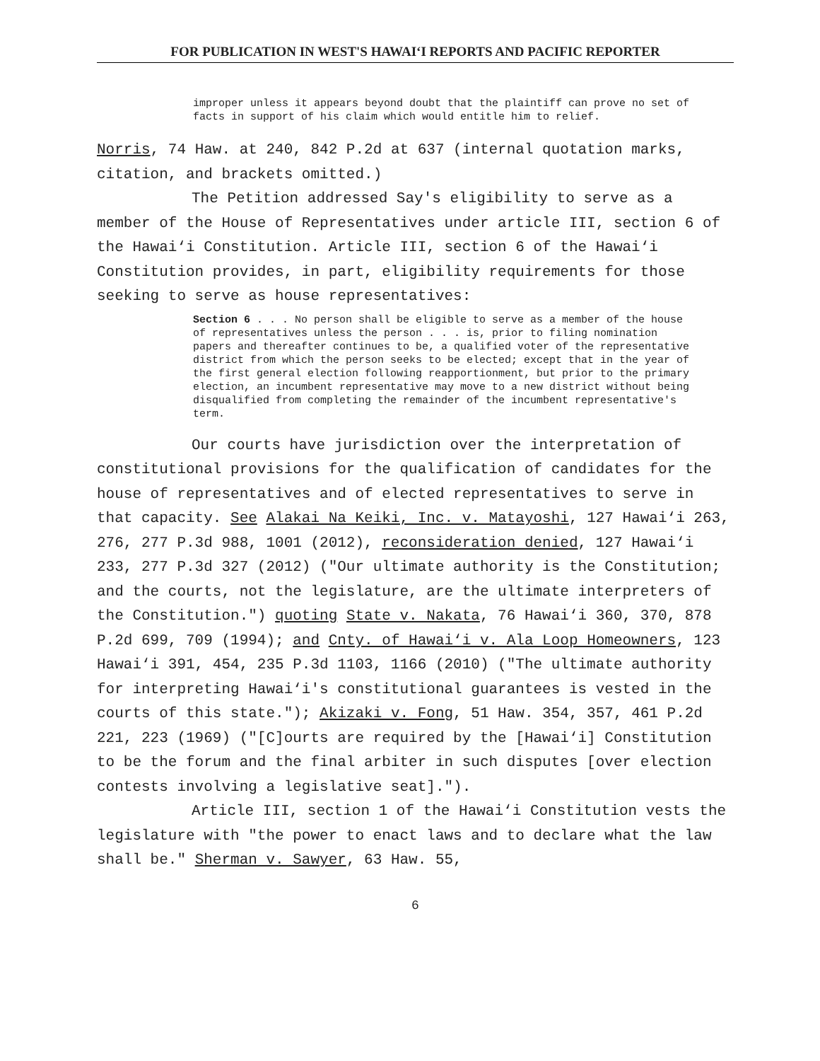FOR PUBLICATION IN WEST'S HAWAI‘I REPORTS AND PACIFIC REPORTER
improper unless it appears beyond doubt that the plaintiff can prove no set of facts in support of his claim which would entitle him to relief.
Norris, 74 Haw. at 240, 842 P.2d at 637 (internal quotation marks, citation, and brackets omitted.)
The Petition addressed Say's eligibility to serve as a member of the House of Representatives under article III, section 6 of the Hawai‘i Constitution. Article III, section 6 of the Hawai‘i Constitution provides, in part, eligibility requirements for those seeking to serve as house representatives:
Section 6 . . . No person shall be eligible to serve as a member of the house of representatives unless the person . . . is, prior to filing nomination papers and thereafter continues to be, a qualified voter of the representative district from which the person seeks to be elected; except that in the year of the first general election following reapportionment, but prior to the primary election, an incumbent representative may move to a new district without being disqualified from completing the remainder of the incumbent representative's term.
Our courts have jurisdiction over the interpretation of constitutional provisions for the qualification of candidates for the house of representatives and of elected representatives to serve in that capacity. See Alakai Na Keiki, Inc. v. Matayoshi, 127 Hawai‘i 263, 276, 277 P.3d 988, 1001 (2012), reconsideration denied, 127 Hawai‘i 233, 277 P.3d 327 (2012) ("Our ultimate authority is the Constitution; and the courts, not the legislature, are the ultimate interpreters of the Constitution.") quoting State v. Nakata, 76 Hawai‘i 360, 370, 878 P.2d 699, 709 (1994); and Cnty. of Hawai‘i v. Ala Loop Homeowners, 123 Hawai‘i 391, 454, 235 P.3d 1103, 1166 (2010) ("The ultimate authority for interpreting Hawai‘i's constitutional guarantees is vested in the courts of this state."); Akizaki v. Fong, 51 Haw. 354, 357, 461 P.2d 221, 223 (1969) ("[C]ourts are required by the [Hawai‘i] Constitution to be the forum and the final arbiter in such disputes [over election contests involving a legislative seat].").
Article III, section 1 of the Hawai‘i Constitution vests the legislature with "the power to enact laws and to declare what the law shall be." Sherman v. Sawyer, 63 Haw. 55,
6